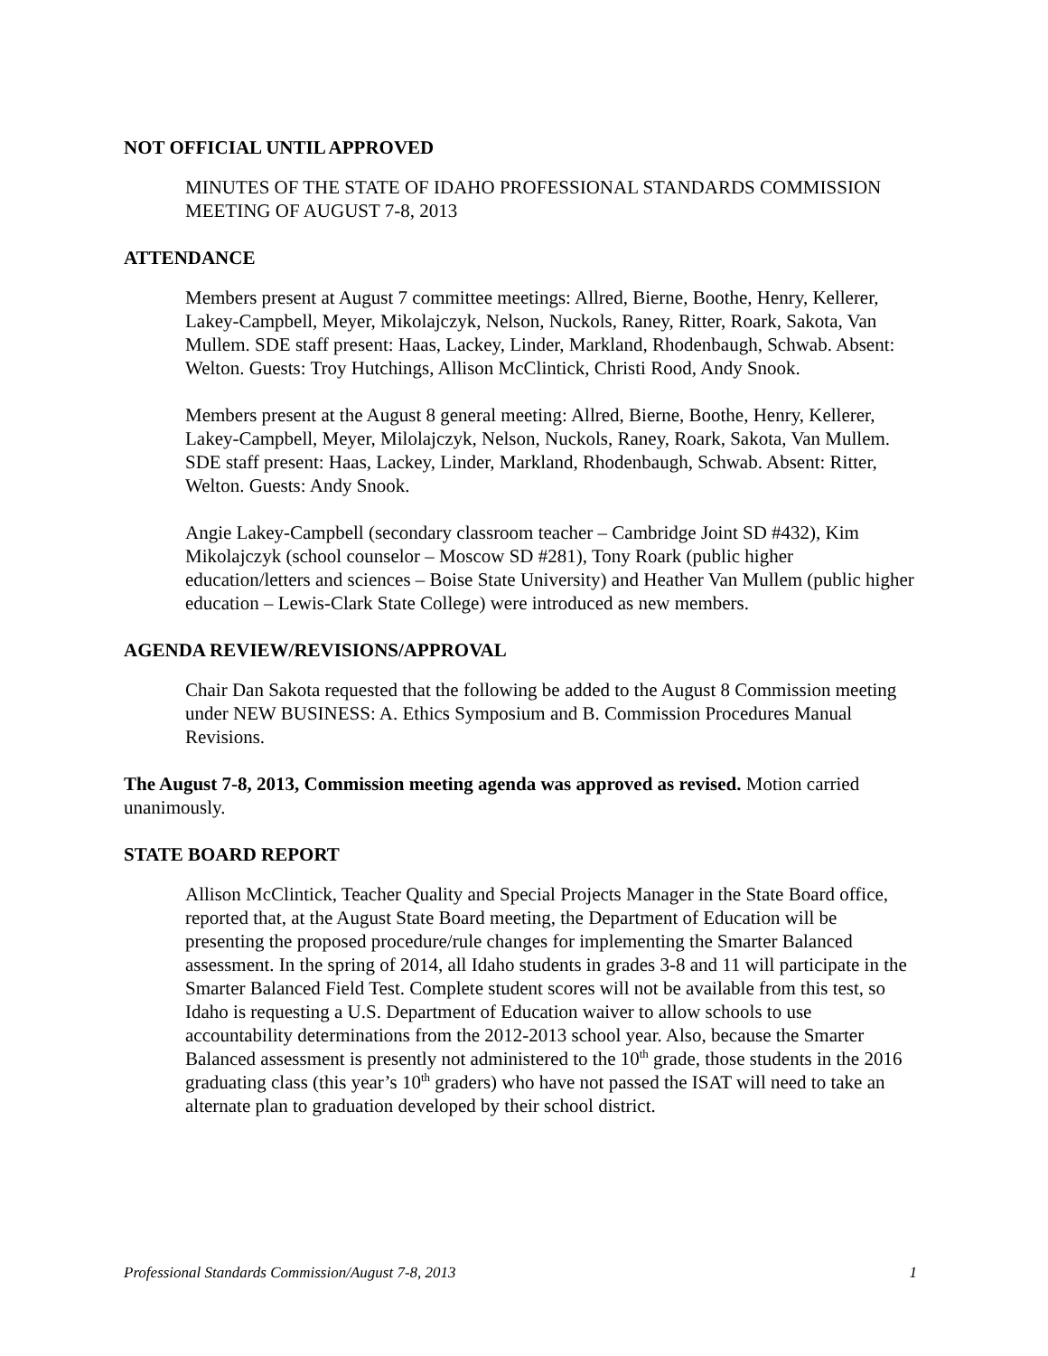NOT OFFICIAL UNTIL APPROVED
MINUTES OF THE STATE OF IDAHO PROFESSIONAL STANDARDS COMMISSION MEETING OF AUGUST 7-8, 2013
ATTENDANCE
Members present at August 7 committee meetings: Allred, Bierne, Boothe, Henry, Kellerer, Lakey-Campbell, Meyer, Mikolajczyk, Nelson, Nuckols, Raney, Ritter, Roark, Sakota, Van Mullem. SDE staff present: Haas, Lackey, Linder, Markland, Rhodenbaugh, Schwab. Absent: Welton. Guests: Troy Hutchings, Allison McClintick, Christi Rood, Andy Snook.
Members present at the August 8 general meeting: Allred, Bierne, Boothe, Henry, Kellerer, Lakey-Campbell, Meyer, Milolajczyk, Nelson, Nuckols, Raney, Roark, Sakota, Van Mullem. SDE staff present: Haas, Lackey, Linder, Markland, Rhodenbaugh, Schwab. Absent: Ritter, Welton. Guests: Andy Snook.
Angie Lakey-Campbell (secondary classroom teacher – Cambridge Joint SD #432), Kim Mikolajczyk (school counselor – Moscow SD #281), Tony Roark (public higher education/letters and sciences – Boise State University) and Heather Van Mullem (public higher education – Lewis-Clark State College) were introduced as new members.
AGENDA REVIEW/REVISIONS/APPROVAL
Chair Dan Sakota requested that the following be added to the August 8 Commission meeting under NEW BUSINESS: A. Ethics Symposium and B. Commission Procedures Manual Revisions.
The August 7-8, 2013, Commission meeting agenda was approved as revised. Motion carried unanimously.
STATE BOARD REPORT
Allison McClintick, Teacher Quality and Special Projects Manager in the State Board office, reported that, at the August State Board meeting, the Department of Education will be presenting the proposed procedure/rule changes for implementing the Smarter Balanced assessment. In the spring of 2014, all Idaho students in grades 3-8 and 11 will participate in the Smarter Balanced Field Test. Complete student scores will not be available from this test, so Idaho is requesting a U.S. Department of Education waiver to allow schools to use accountability determinations from the 2012-2013 school year. Also, because the Smarter Balanced assessment is presently not administered to the 10<sup>th</sup> grade, those students in the 2016 graduating class (this year’s 10<sup>th</sup> graders) who have not passed the ISAT will need to take an alternate plan to graduation developed by their school district.
Professional Standards Commission/August 7-8, 2013 1